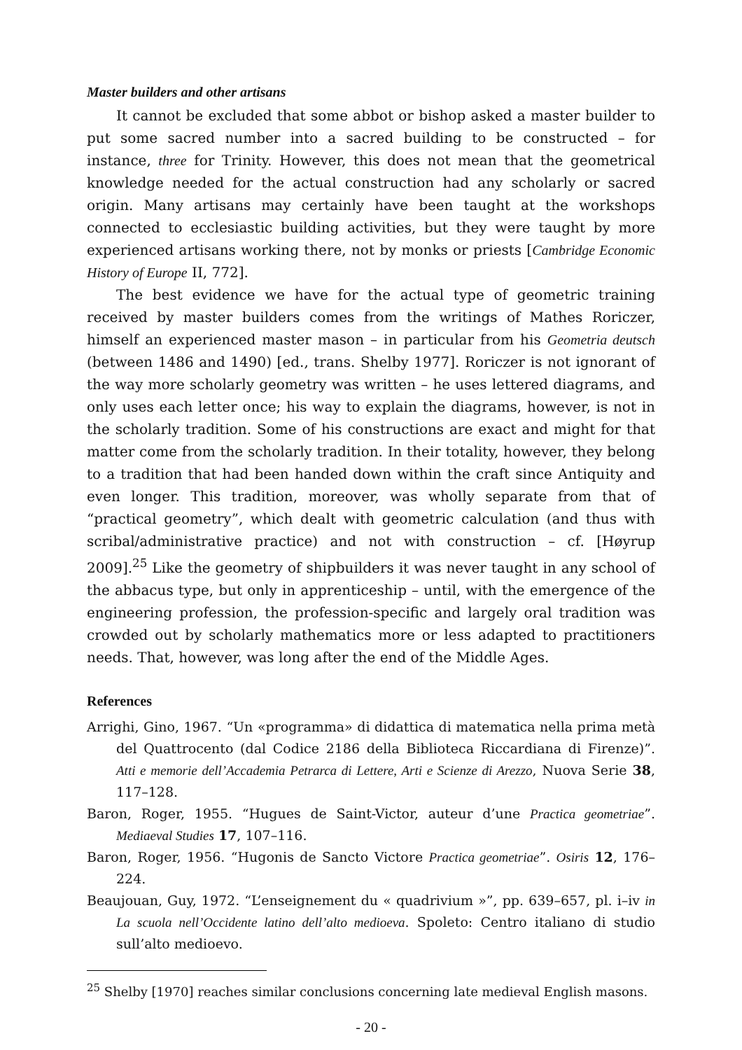Master builders and other artisans
It cannot be excluded that some abbot or bishop asked a master builder to put some sacred number into a sacred building to be constructed – for instance, three for Trinity. However, this does not mean that the geometrical knowledge needed for the actual construction had any scholarly or sacred origin. Many artisans may certainly have been taught at the workshops connected to ecclesiastic building activities, but they were taught by more experienced artisans working there, not by monks or priests [Cambridge Economic History of Europe II, 772].
The best evidence we have for the actual type of geometric training received by master builders comes from the writings of Mathes Roriczer, himself an experienced master mason – in particular from his Geometria deutsch (between 1486 and 1490) [ed., trans. Shelby 1977]. Roriczer is not ignorant of the way more scholarly geometry was written – he uses lettered diagrams, and only uses each letter once; his way to explain the diagrams, however, is not in the scholarly tradition. Some of his constructions are exact and might for that matter come from the scholarly tradition. In their totality, however, they belong to a tradition that had been handed down within the craft since Antiquity and even longer. This tradition, moreover, was wholly separate from that of “practical geometry”, which dealt with geometric calculation (and thus with scribal/administrative practice) and not with construction – cf. [Høyrup 2009].<sup>25</sup> Like the geometry of shipbuilders it was never taught in any school of the abbacus type, but only in apprenticeship – until, with the emergence of the engineering profession, the profession-specific and largely oral tradition was crowded out by scholarly mathematics more or less adapted to practitioners needs. That, however, was long after the end of the Middle Ages.
References
Arrighi, Gino, 1967. “Un «programma» di didattica di matematica nella prima metà del Quattrocento (dal Codice 2186 della Biblioteca Riccardiana di Firenze)”. Atti e memorie dell’Accademia Petrarca di Lettere, Arti e Scienze di Arezzo, Nuova Serie 38, 117–128.
Baron, Roger, 1955. “Hugues de Saint-Victor, auteur d’une Practica geometriae”. Mediaeval Studies 17, 107–116.
Baron, Roger, 1956. “Hugonis de Sancto Victore Practica geometriae”. Osiris 12, 176–224.
Beaujouan, Guy, 1972. “L’enseignement du « quadrivium »”, pp. 639–657, pl. i–iv in La scuola nell’Occidente latino dell’alto medioeva. Spoleto: Centro italiano di studio sull’alto medioevo.
<sup>25</sup> Shelby [1970] reaches similar conclusions concerning late medieval English masons.
- 20 -